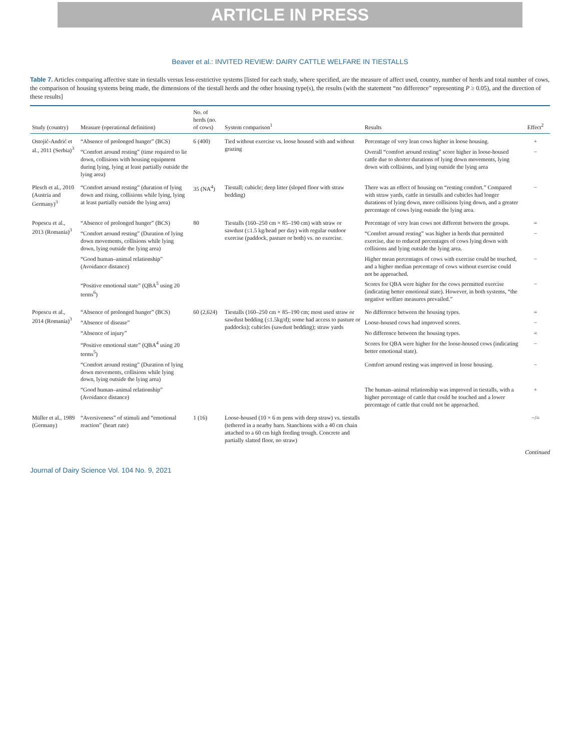ARTICLE IN PRESS
Beaver et al.: INVITED REVIEW: DAIRY CATTLE WELFARE IN TIESTALLS
Table 7. Articles comparing affective state in tiestalls versus less-restrictive systems [listed for each study, where specified, are the measure of affect used, country, number of herds and total number of cows, the comparison of housing systems being made, the dimensions of the tiestall herds and the other housing type(s), the results (with the statement “no difference” representing P ≥ 0.05), and the direction of these results]
| Study (country) | Measure (operational definition) | No. of herds (no. of cows) | System comparison<sup>1</sup> | Results | Effect<sup>2</sup> |
| --- | --- | --- | --- | --- | --- |
| Ostojić-Andrić et al., 2011 (Serbia)<sup>3</sup> | “Absence of prolonged hunger” (BCS) | 6 (400) | Tied without exercise vs. loose housed with and without grazing | Percentage of very lean cows higher in loose housing. | + |
| | “Comfort around resting” (time required to lie down, collisions with housing equipment during lying, lying at least partially outside the lying area) | | | Overall “comfort around resting” score higher in loose-housed cattle due to shorter durations of lying down movements, lying down with collisions, and lying outside the lying area | − |
| Plesch et al., 2010 (Austria and Germany)<sup>3</sup> | “Comfort around resting” (duration of lying down and rising, collisions while lying, lying at least partially outside the lying area) | 35 (NA<sup>4</sup>) | Tiestall; cubicle; deep litter (sloped floor with straw bedding) | There was an effect of housing on “resting comfort.” Compared with straw yards, cattle in tiestalls and cubicles had longer durations of lying down, more collisions lying down, and a greater percentage of cows lying outside the lying area. | − |
| Popescu et al., 2013 (Romania)<sup>3</sup> | “Absence of prolonged hunger” (BCS) | 80 | Tiestalls (160–250 cm × 85–190 cm) with straw or sawdust (≤1.5 kg/head per day) with regular outdoor exercise (paddock, pasture or both) vs. no exercise. | Percentage of very lean cows not different between the groups. | = |
| | “Comfort around resting” (Duration of lying down movements, collisions while lying down, lying outside the lying area) | | | “Comfort around resting” was higher in herds that permitted exercise, due to reduced percentages of cows lying down with collisions and lying outside the lying area. | − |
| | “Good human–animal relationship” (Avoidance distance) | | | Higher mean percentages of cows with exercise could be touched, and a higher median percentage of cows without exercise could not be approached. | − |
| | “Positive emotional state” (QBA<sup>5</sup> using 20 terms<sup>6</sup>) | | | Scores for QBA were higher for the cows permitted exercise (indicating better emotional state). However, in both systems, “the negative welfare measures prevailed.” | − |
| Popescu et al., 2014 (Romania)<sup>3</sup> | “Absence of prolonged hunger” (BCS) | 60 (2,624) | Tiestalls (160–250 cm × 85–190 cm; most used straw or sawdust bedding (≤1.5kg/d); some had access to pasture or paddocks); cubicles (sawdust bedding); straw yards | No difference between the housing types. | = |
| | “Absence of disease” | | | Loose-housed cows had improved scores. | − |
| | “Absence of injury” | | | No difference between the housing types. | = |
| | “Positive emotional state” (QBA<sup>4</sup> using 20 terms<sup>5</sup>) | | | Scores for QBA were higher for the loose-housed cows (indicating better emotional state). | − |
| | “Comfort around resting” (Duration of lying down movements, collisions while lying down, lying outside the lying area) | | | Comfort around resting was improved in loose housing. | − |
| | “Good human–animal relationship” (Avoidance distance) | | | The human–animal relationship was improved in tiestalls, with a higher percentage of cattle that could be touched and a lower percentage of cattle that could not be approached. | + |
| Müller et al., 1989 (Germany) | “Aversiveness” of stimuli and “emotional reaction” (heart rate) | 1 (16) | Loose-housed (10 × 6 m pens with deep straw) vs. tiestalls (tethered in a nearby barn. Stanchions with a 40 cm chain attached to a 60 cm high feeding trough. Concrete and partially slatted floor, no straw) | | −/= |
Continued
Journal of Dairy Science Vol. 104 No. 9, 2021